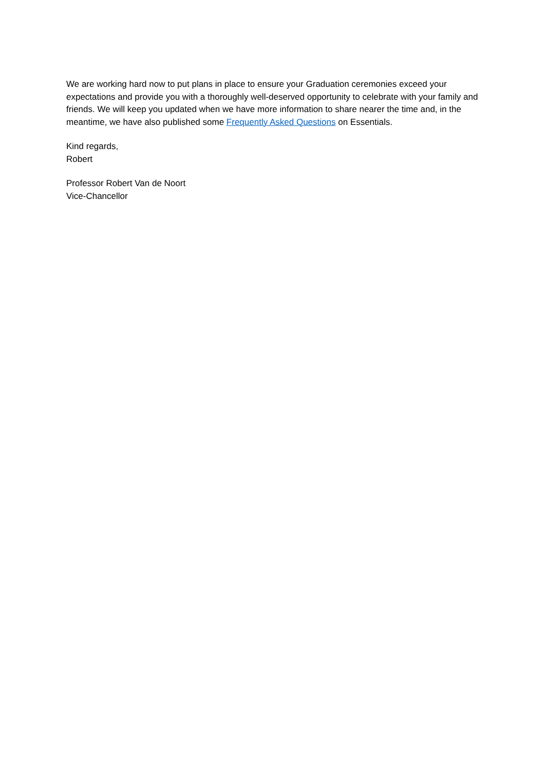We are working hard now to put plans in place to ensure your Graduation ceremonies exceed your expectations and provide you with a thoroughly well-deserved opportunity to celebrate with your family and friends. We will keep you updated when we have more information to share nearer the time and, in the meantime, we have also published some Frequently Asked Questions on Essentials.
Kind regards,
Robert
Professor Robert Van de Noort
Vice-Chancellor